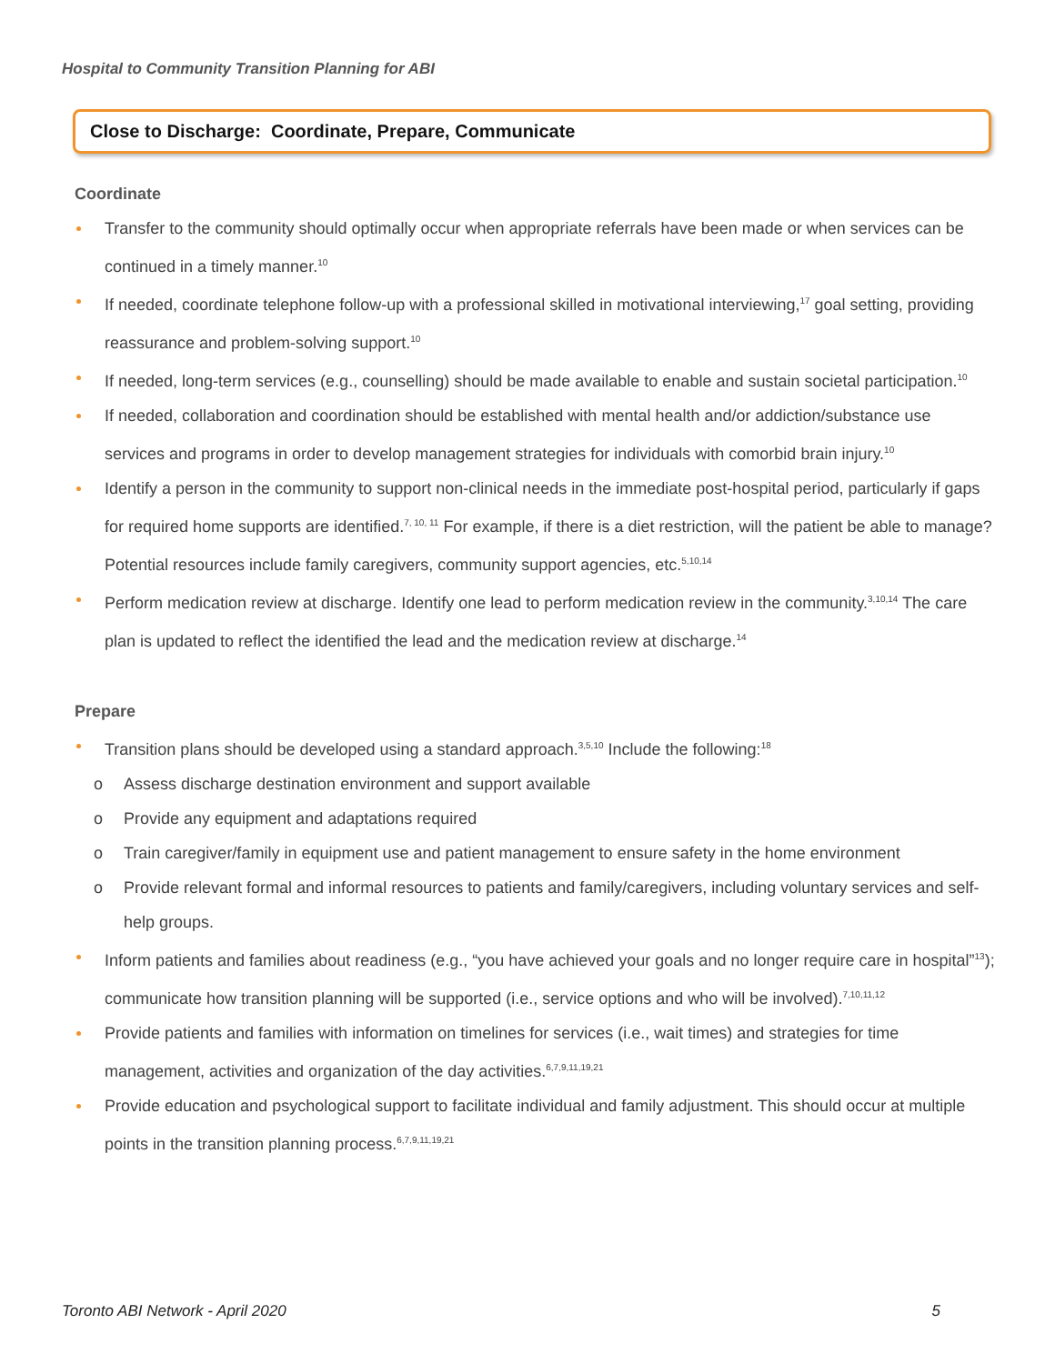Hospital to Community Transition Planning for ABI
Close to Discharge: Coordinate, Prepare, Communicate
Coordinate
Transfer to the community should optimally occur when appropriate referrals have been made or when services can be continued in a timely manner.<sup>10</sup>
If needed, coordinate telephone follow-up with a professional skilled in motivational interviewing,<sup>17</sup> goal setting, providing reassurance and problem-solving support.<sup>10</sup>
If needed, long-term services (e.g., counselling) should be made available to enable and sustain societal participation.<sup>10</sup>
If needed, collaboration and coordination should be established with mental health and/or addiction/substance use services and programs in order to develop management strategies for individuals with comorbid brain injury.<sup>10</sup>
Identify a person in the community to support non-clinical needs in the immediate post-hospital period, particularly if gaps for required home supports are identified.<sup>7, 10, 11</sup> For example, if there is a diet restriction, will the patient be able to manage? Potential resources include family caregivers, community support agencies, etc.<sup>5,10,14</sup>
Perform medication review at discharge. Identify one lead to perform medication review in the community.<sup>3,10,14</sup> The care plan is updated to reflect the identified the lead and the medication review at discharge.<sup>14</sup>
Prepare
Transition plans should be developed using a standard approach.<sup>3,5,10</sup> Include the following:<sup>18</sup>
o Assess discharge destination environment and support available
o Provide any equipment and adaptations required
o Train caregiver/family in equipment use and patient management to ensure safety in the home environment
o Provide relevant formal and informal resources to patients and family/caregivers, including voluntary services and self-help groups.
Inform patients and families about readiness (e.g., “you have achieved your goals and no longer require care in hospital”<sup>13</sup>); communicate how transition planning will be supported (i.e., service options and who will be involved).<sup>7,10,11,12</sup>
Provide patients and families with information on timelines for services (i.e., wait times) and strategies for time management, activities and organization of the day activities.<sup>6,7,9,11,19,21</sup>
Provide education and psychological support to facilitate individual and family adjustment. This should occur at multiple points in the transition planning process.<sup>6,7,9,11,19,21</sup>
Toronto ABI Network - April 2020 5